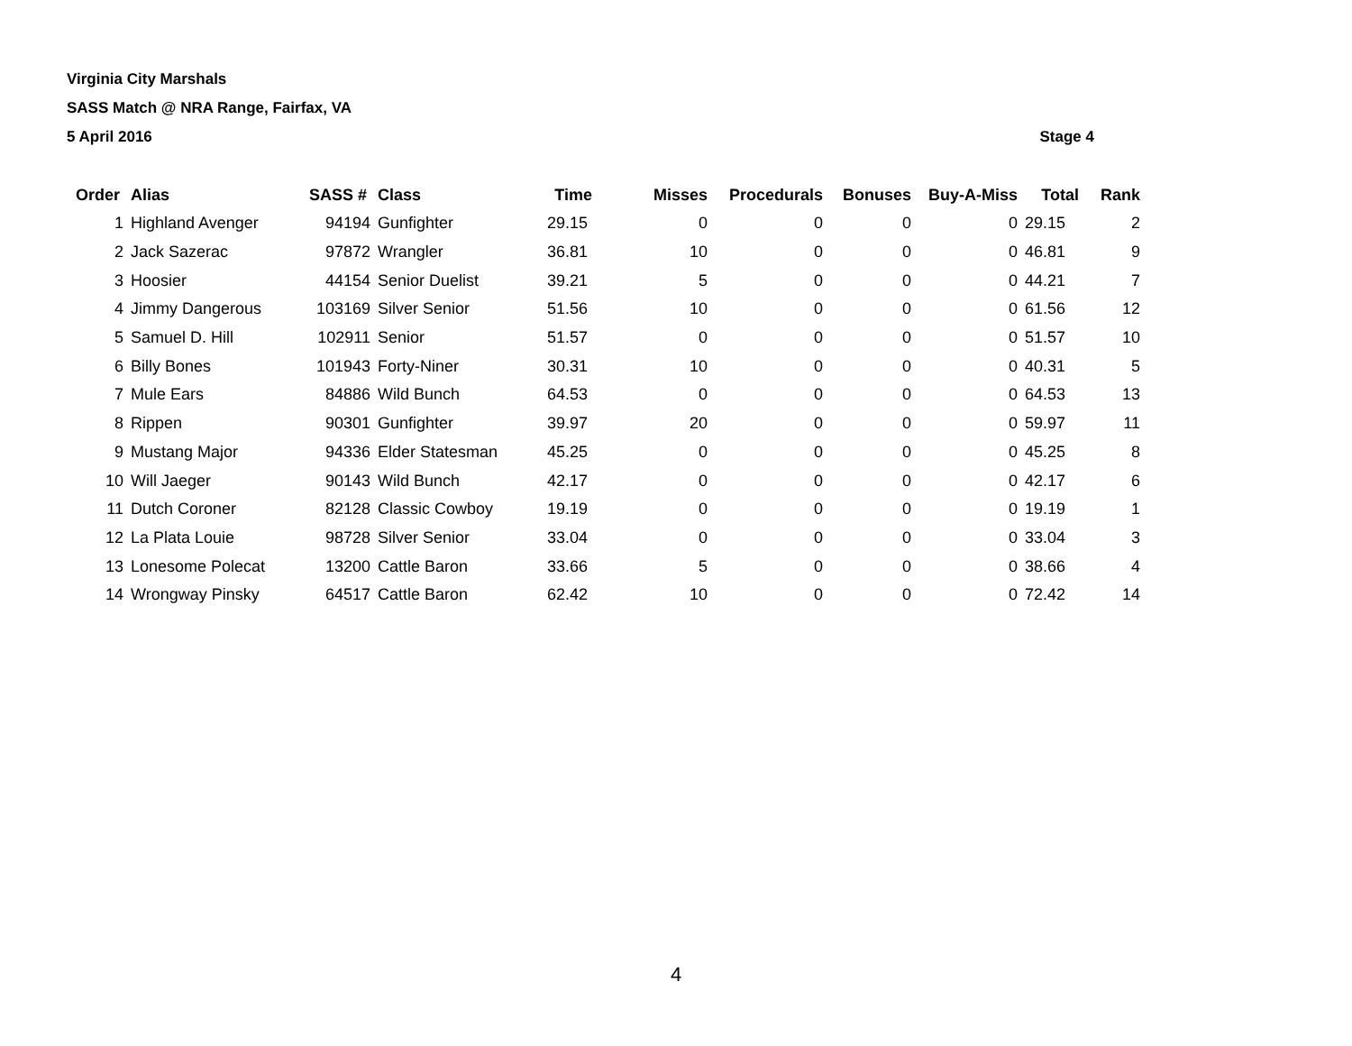Virginia City Marshals
SASS Match @ NRA Range, Fairfax, VA
5 April 2016 Stage 4
| Order | Alias | SASS # | Class | Time | Misses | Procedurals | Bonuses | Buy-A-Miss | Total | Rank |
| --- | --- | --- | --- | --- | --- | --- | --- | --- | --- | --- |
| 1 | Highland Avenger | 94194 | Gunfighter | 29.15 | 0 | 0 | 0 | 0 | 29.15 | 2 |
| 2 | Jack Sazerac | 97872 | Wrangler | 36.81 | 10 | 0 | 0 | 0 | 46.81 | 9 |
| 3 | Hoosier | 44154 | Senior Duelist | 39.21 | 5 | 0 | 0 | 0 | 44.21 | 7 |
| 4 | Jimmy Dangerous | 103169 | Silver Senior | 51.56 | 10 | 0 | 0 | 0 | 61.56 | 12 |
| 5 | Samuel D. Hill | 102911 | Senior | 51.57 | 0 | 0 | 0 | 0 | 51.57 | 10 |
| 6 | Billy Bones | 101943 | Forty-Niner | 30.31 | 10 | 0 | 0 | 0 | 40.31 | 5 |
| 7 | Mule Ears | 84886 | Wild Bunch | 64.53 | 0 | 0 | 0 | 0 | 64.53 | 13 |
| 8 | Rippen | 90301 | Gunfighter | 39.97 | 20 | 0 | 0 | 0 | 59.97 | 11 |
| 9 | Mustang Major | 94336 | Elder Statesman | 45.25 | 0 | 0 | 0 | 0 | 45.25 | 8 |
| 10 | Will Jaeger | 90143 | Wild Bunch | 42.17 | 0 | 0 | 0 | 0 | 42.17 | 6 |
| 11 | Dutch Coroner | 82128 | Classic Cowboy | 19.19 | 0 | 0 | 0 | 0 | 19.19 | 1 |
| 12 | La Plata Louie | 98728 | Silver Senior | 33.04 | 0 | 0 | 0 | 0 | 33.04 | 3 |
| 13 | Lonesome Polecat | 13200 | Cattle Baron | 33.66 | 5 | 0 | 0 | 0 | 38.66 | 4 |
| 14 | Wrongway Pinsky | 64517 | Cattle Baron | 62.42 | 10 | 0 | 0 | 0 | 72.42 | 14 |
4